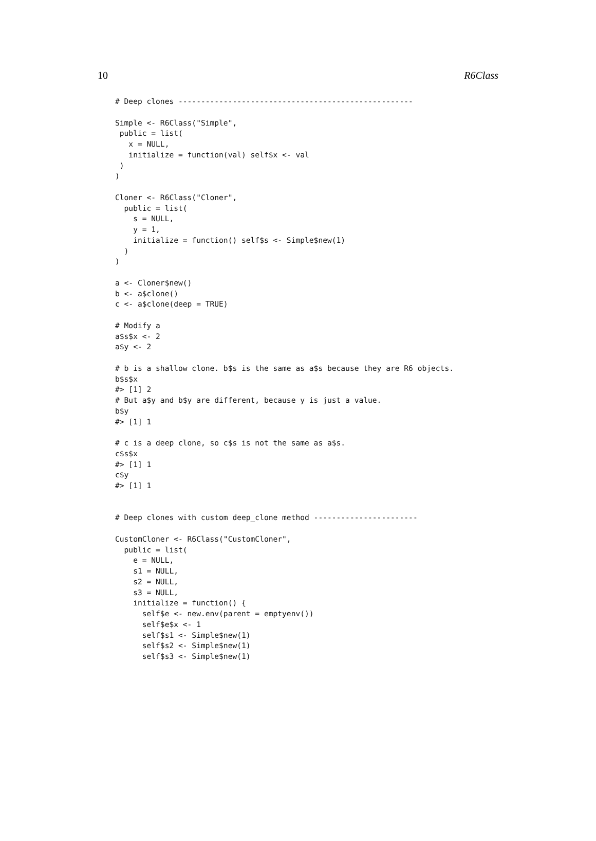10 R6Class
# Deep clones ----------------------------------------------------

Simple <- R6Class("Simple",
 public = list(
   x = NULL,
   initialize = function(val) self$x <- val
 )
)

Cloner <- R6Class("Cloner",
  public = list(
    s = NULL,
    y = 1,
    initialize = function() self$s <- Simple$new(1)
  )
)

a <- Cloner$new()
b <- a$clone()
c <- a$clone(deep = TRUE)

# Modify a
a$s$x <- 2
a$y <- 2

# b is a shallow clone. b$s is the same as a$s because they are R6 objects.
b$s$x
#> [1] 2
# But a$y and b$y are different, because y is just a value.
b$y
#> [1] 1

# c is a deep clone, so c$s is not the same as a$s.
c$s$x
#> [1] 1
c$y
#> [1] 1


# Deep clones with custom deep_clone method -----------------------

CustomCloner <- R6Class("CustomCloner",
  public = list(
    e = NULL,
    s1 = NULL,
    s2 = NULL,
    s3 = NULL,
    initialize = function() {
      self$e <- new.env(parent = emptyenv())
      self$e$x <- 1
      self$s1 <- Simple$new(1)
      self$s2 <- Simple$new(1)
      self$s3 <- Simple$new(1)